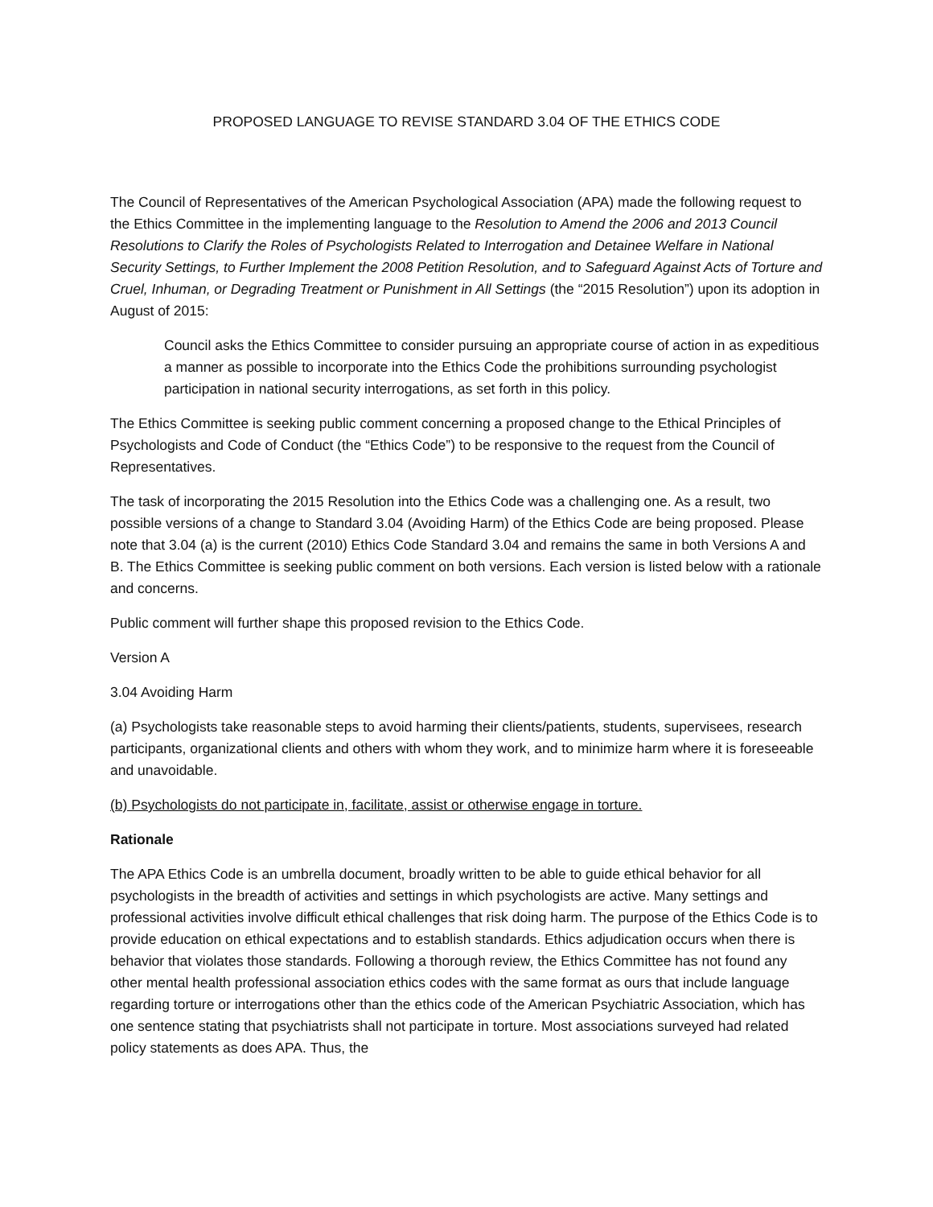PROPOSED LANGUAGE TO REVISE STANDARD 3.04 OF THE ETHICS CODE
The Council of Representatives of the American Psychological Association (APA) made the following request to the Ethics Committee in the implementing language to the Resolution to Amend the 2006 and 2013 Council Resolutions to Clarify the Roles of Psychologists Related to Interrogation and Detainee Welfare in National Security Settings, to Further Implement the 2008 Petition Resolution, and to Safeguard Against Acts of Torture and Cruel, Inhuman, or Degrading Treatment or Punishment in All Settings (the “2015 Resolution”) upon its adoption in August of 2015:
Council asks the Ethics Committee to consider pursuing an appropriate course of action in as expeditious a manner as possible to incorporate into the Ethics Code the prohibitions surrounding psychologist participation in national security interrogations, as set forth in this policy.
The Ethics Committee is seeking public comment concerning a proposed change to the Ethical Principles of Psychologists and Code of Conduct (the “Ethics Code”) to be responsive to the request from the Council of Representatives.
The task of incorporating the 2015 Resolution into the Ethics Code was a challenging one. As a result, two possible versions of a change to Standard 3.04 (Avoiding Harm) of the Ethics Code are being proposed. Please note that 3.04 (a) is the current (2010) Ethics Code Standard 3.04 and remains the same in both Versions A and B. The Ethics Committee is seeking public comment on both versions. Each version is listed below with a rationale and concerns.
Public comment will further shape this proposed revision to the Ethics Code.
Version A
3.04 Avoiding Harm
(a) Psychologists take reasonable steps to avoid harming their clients/patients, students, supervisees, research participants, organizational clients and others with whom they work, and to minimize harm where it is foreseeable and unavoidable.
(b) Psychologists do not participate in, facilitate, assist or otherwise engage in torture.
Rationale
The APA Ethics Code is an umbrella document, broadly written to be able to guide ethical behavior for all psychologists in the breadth of activities and settings in which psychologists are active. Many settings and professional activities involve difficult ethical challenges that risk doing harm. The purpose of the Ethics Code is to provide education on ethical expectations and to establish standards. Ethics adjudication occurs when there is behavior that violates those standards. Following a thorough review, the Ethics Committee has not found any other mental health professional association ethics codes with the same format as ours that include language regarding torture or interrogations other than the ethics code of the American Psychiatric Association, which has one sentence stating that psychiatrists shall not participate in torture. Most associations surveyed had related policy statements as does APA. Thus, the